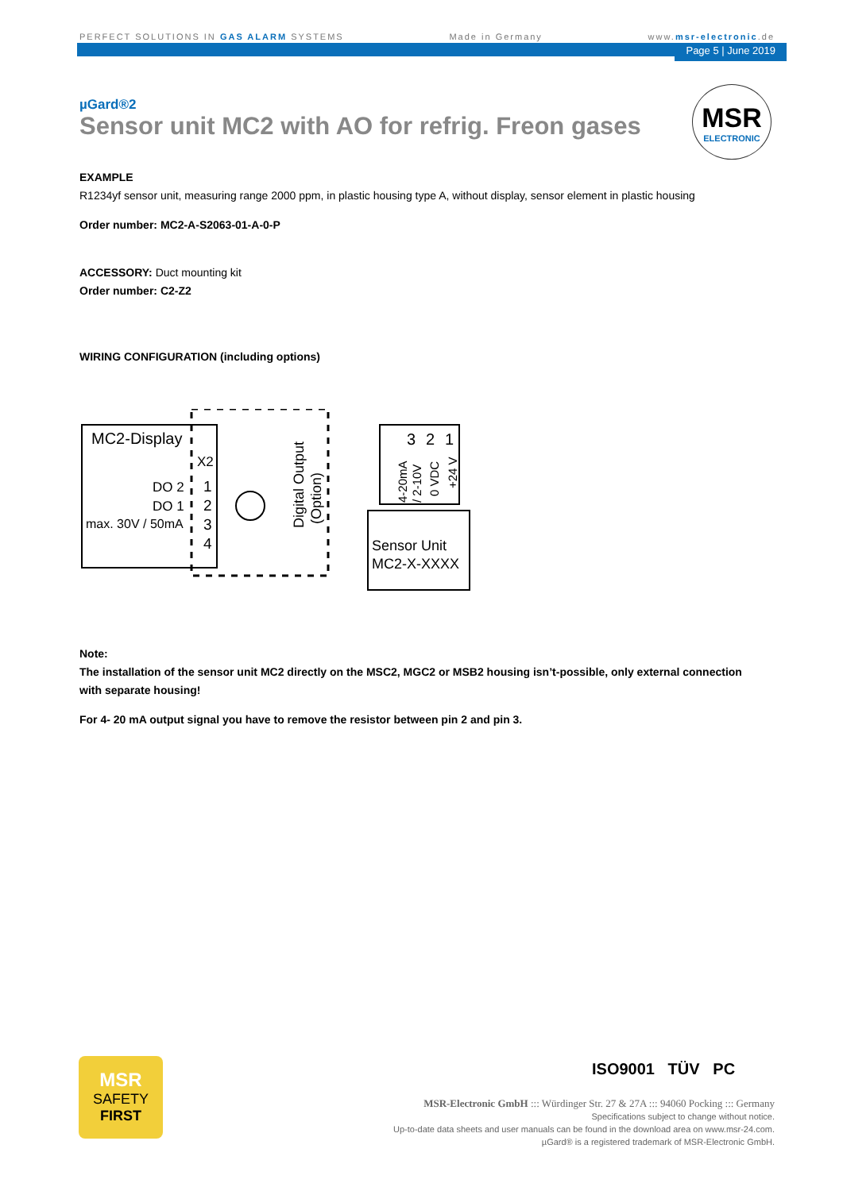PERFECT SOLUTIONS IN GAS ALARM SYSTEMS Made in Germany www.msr-electronic.de
Page 5 | June 2019
MSR
ELECTRONIC
µGard®2
Sensor unit MC2 with AO for refrig. Freon gases
EXAMPLE
R1234yf sensor unit, measuring range 2000 ppm, in plastic housing type A, without display, sensor element in plastic housing
Order number: MC2-A-S2063-01-A-0-P
ACCESSORY: Duct mounting kit
Order number: C2-Z2
WIRING CONFIGURATION (including options)
MC2-Display
X2
DO 2
DO 1
max. 30V / 50mA
1
2
3
4
Digital Output
(Option)
3
2
1
4-20mA
/ 2-10V
0 VDC
+24 V
Sensor Unit
MC2-X-XXXX
Note:
The installation of the sensor unit MC2 directly on the MSC2, MGC2 or MSB2 housing isn’t-possible, only external connection with separate housing!
For 4- 20 mA output signal you have to remove the resistor between pin 2 and pin 3.
MSR
SAFETY
FIRST
ISO9001 TÜV PC
MSR-Electronic GmbH ::: Würdinger Str. 27 & 27A ::: 94060 Pocking ::: Germany
Specifications subject to change without notice.
Up-to-date data sheets and user manuals can be found in the download area on www.msr-24.com.
µGard® is a registered trademark of MSR-Electronic GmbH.